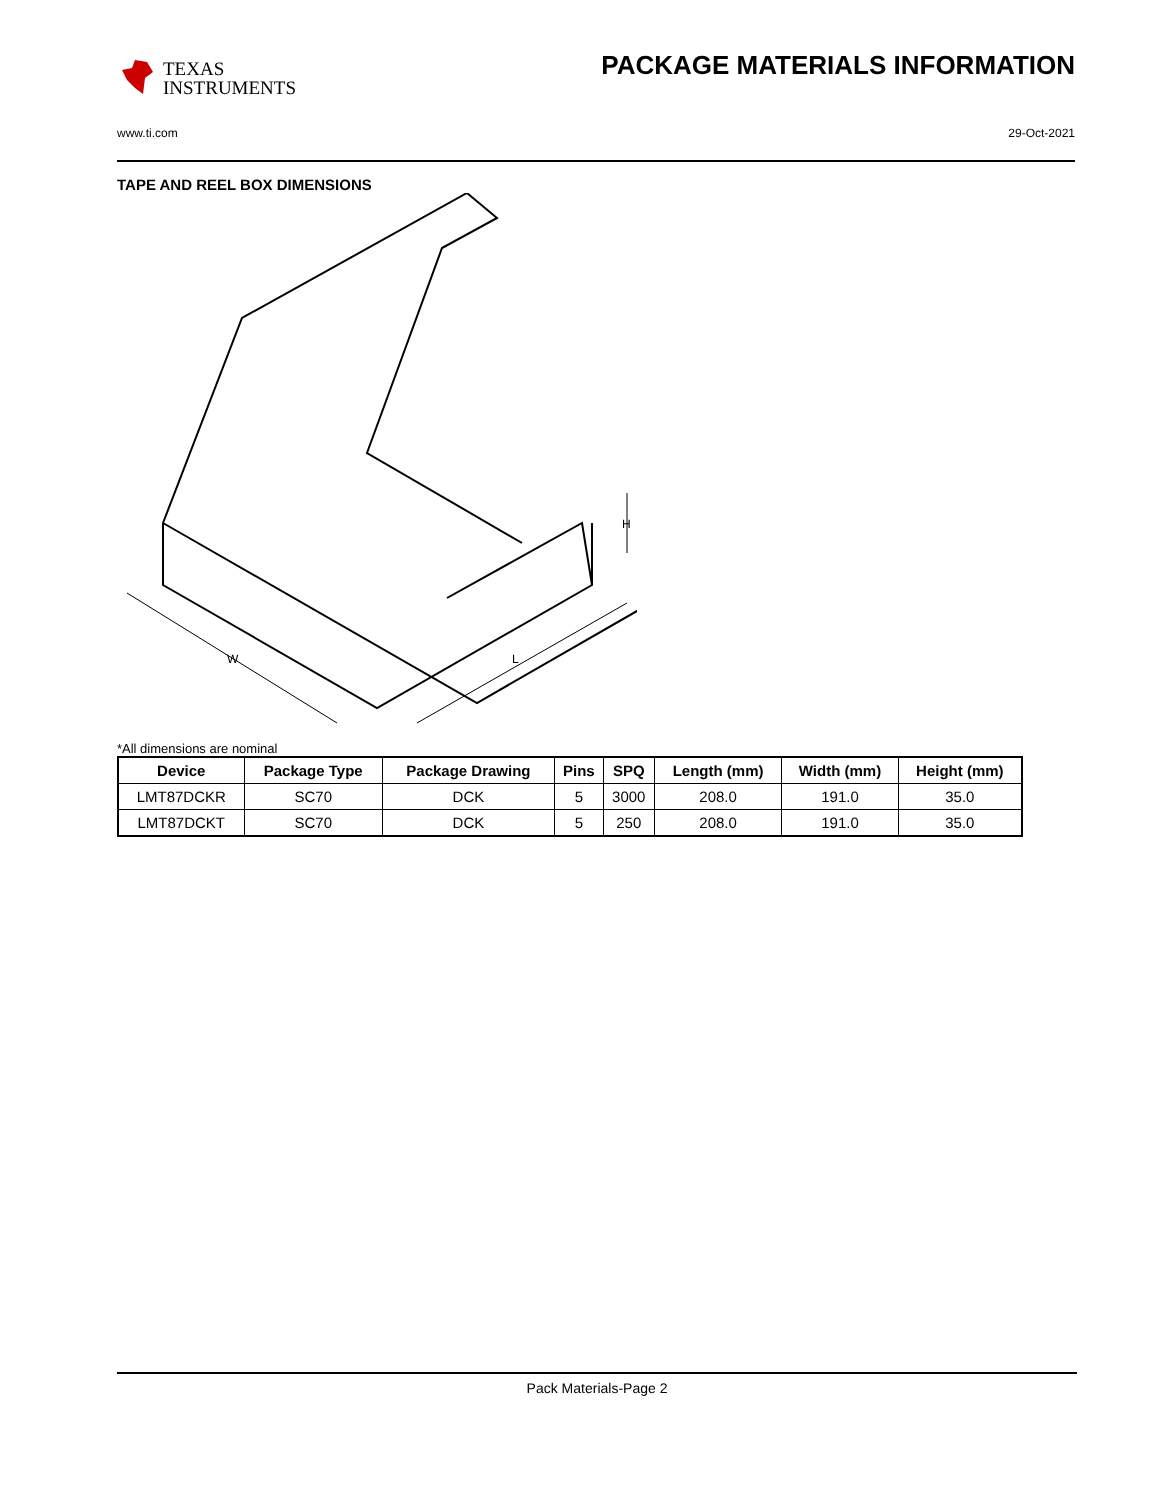TEXAS
INSTRUMENTS
PACKAGE MATERIALS INFORMATION
www.ti.com 29-Oct-2021
TAPE AND REEL BOX DIMENSIONS
W
L
H
*All dimensions are nominal
| Device | Package Type | Package Drawing | Pins | SPQ | Length (mm) | Width (mm) | Height (mm) |
| --- | --- | --- | --- | --- | --- | --- | --- |
| LMT87DCKR | SC70 | DCK | 5 | 3000 | 208.0 | 191.0 | 35.0 |
| LMT87DCKT | SC70 | DCK | 5 | 250 | 208.0 | 191.0 | 35.0 |
Pack Materials-Page 2